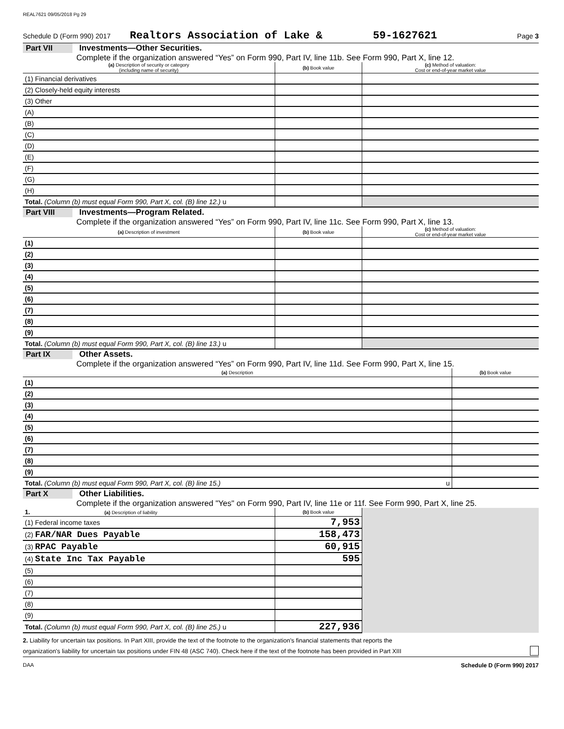REAL7621 09/05/2018 Pg 29
Schedule D (Form 990) 2017 Realtors Association of Lake & 59-1627621 Page 3
Part VII Investments—Other Securities.
Complete if the organization answered “Yes” on Form 990, Part IV, line 11b. See Form 990, Part X, line 12.
| (a) Description of security or category (including name of security) | (b) Book value | (c) Method of valuation: Cost or end-of-year market value |
| --- | --- | --- |
| (1) Financial derivatives | | |
| (2) Closely-held equity interests | | |
| (3) Other | | |
| (A) | | |
| (B) | | |
| (C) | | |
| (D) | | |
| (E) | | |
| (F) | | |
| (G) | | |
| (H) | | |
| Total. (Column (b) must equal Form 990, Part X, col. (B) line 12.) u | | |
Part VIII Investments—Program Related.
Complete if the organization answered “Yes” on Form 990, Part IV, line 11c. See Form 990, Part X, line 13.
| (a) Description of investment | (b) Book value | (c) Method of valuation: Cost or end-of-year market value |
| --- | --- | --- |
| (1) | | |
| (2) | | |
| (3) | | |
| (4) | | |
| (5) | | |
| (6) | | |
| (7) | | |
| (8) | | |
| (9) | | |
| Total. (Column (b) must equal Form 990, Part X, col. (B) line 13.) u | | |
Part IX Other Assets.
Complete if the organization answered “Yes” on Form 990, Part IV, line 11d. See Form 990, Part X, line 15.
| (a) Description | (b) Book value |
| --- | --- |
| (1) | |
| (2) | |
| (3) | |
| (4) | |
| (5) | |
| (6) | |
| (7) | |
| (8) | |
| (9) | |
| Total. (Column (b) must equal Form 990, Part X, col. (B) line 15.) u | |
Part X Other Liabilities.
Complete if the organization answered "Yes" on Form 990, Part IV, line 11e or 11f. See Form 990, Part X, line 25.
| 1. (a) Description of liability | (b) Book value | |
| --- | --- | --- |
| (1) Federal income taxes | 7,953 | |
| (2) FAR/NAR Dues Payable | 158,473 | |
| (3) RPAC Payable | 60,915 | |
| (4) State Inc Tax Payable | 595 | |
| (5) | | |
| (6) | | |
| (7) | | |
| (8) | | |
| (9) | | |
| Total. (Column (b) must equal Form 990, Part X, col. (B) line 25.) u | 227,936 | |
2. Liability for uncertain tax positions. In Part XIII, provide the text of the footnote to the organization's financial statements that reports the
organization's liability for uncertain tax positions under FIN 48 (ASC 740). Check here if the text of the footnote has been provided in Part XIII
DAA Schedule D (Form 990) 2017